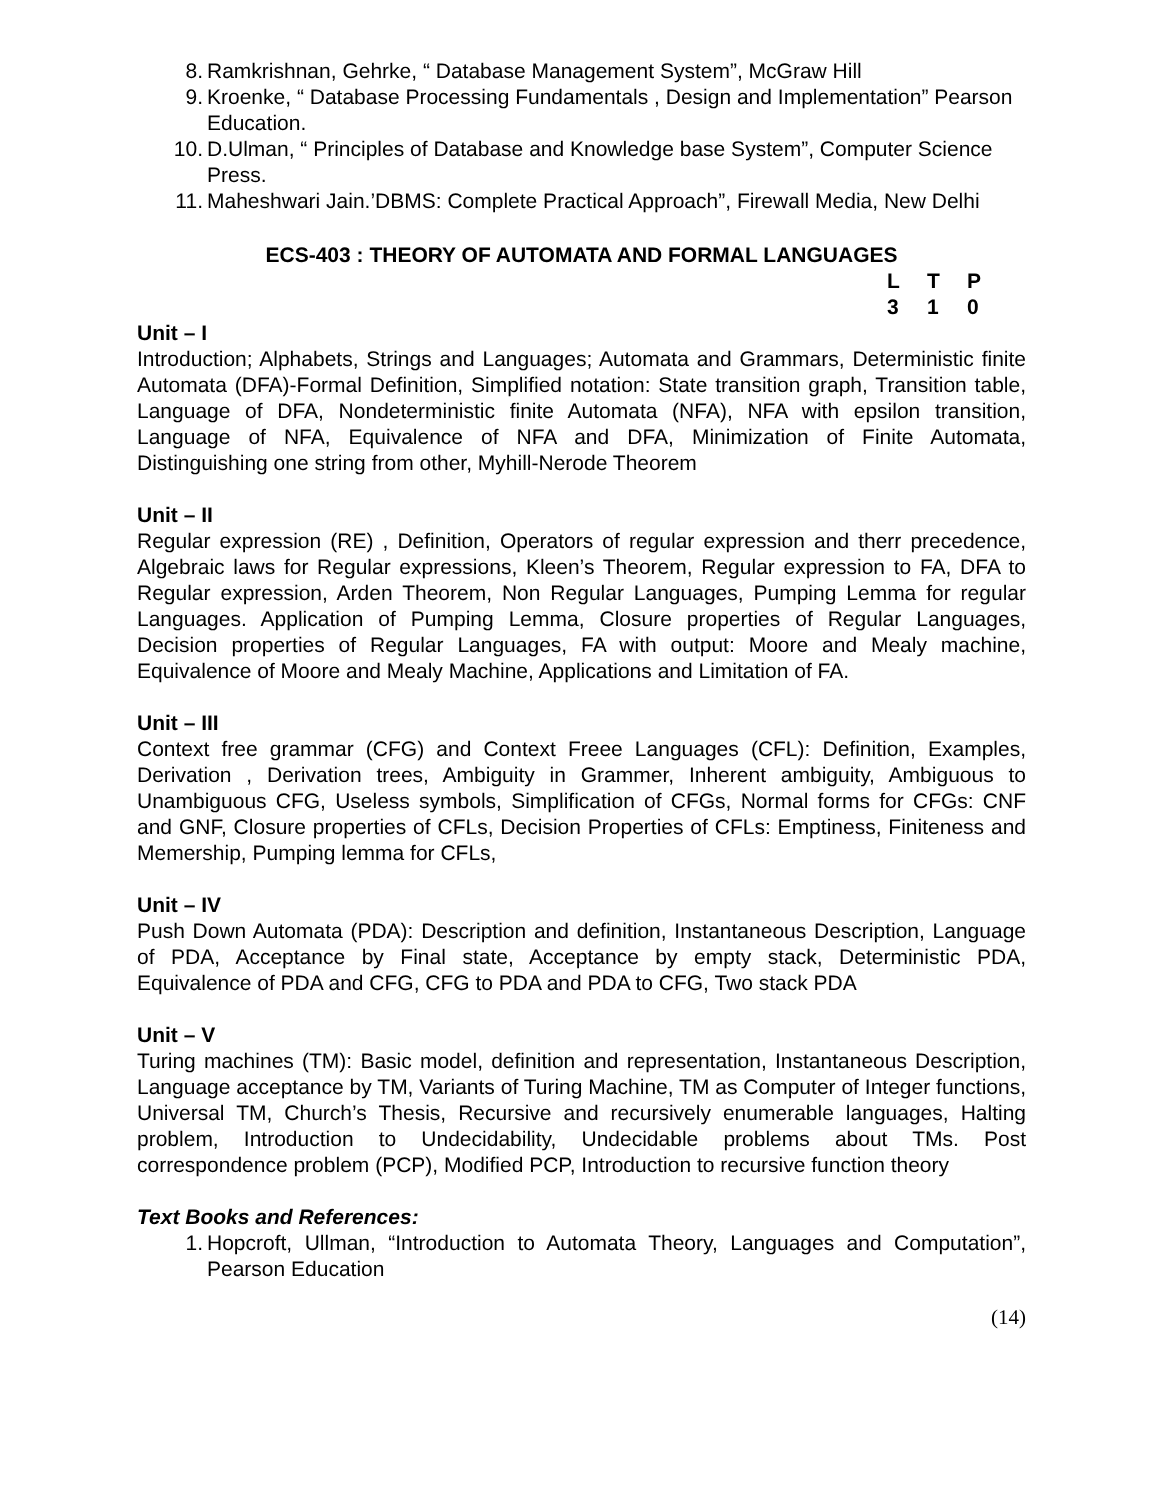8. Ramkrishnan, Gehrke, “ Database Management System”, McGraw Hill
9. Kroenke, “ Database Processing Fundamentals , Design and Implementation” Pearson Education.
10. D.Ulman, “ Principles of Database and Knowledge base System”, Computer Science Press.
11. Maheshwari Jain.’DBMS: Complete Practical Approach”, Firewall Media, New Delhi
ECS-403 : THEORY OF AUTOMATA AND FORMAL LANGUAGES
LTP 310
Unit – I
Introduction; Alphabets, Strings and Languages; Automata and Grammars, Deterministic finite Automata (DFA)-Formal Definition, Simplified notation: State transition graph, Transition table, Language of DFA, Nondeterministic finite Automata (NFA), NFA with epsilon transition, Language of NFA, Equivalence of NFA and DFA, Minimization of Finite Automata, Distinguishing one string from other, Myhill-Nerode Theorem
Unit – II
Regular expression (RE) , Definition, Operators of regular expression and therr precedence, Algebraic laws for Regular expressions, Kleen’s Theorem, Regular expression to FA, DFA to Regular expression, Arden Theorem, Non Regular Languages, Pumping Lemma for regular Languages. Application of Pumping Lemma, Closure properties of Regular Languages, Decision properties of Regular Languages, FA with output: Moore and Mealy machine, Equivalence of Moore and Mealy Machine, Applications and Limitation of FA.
Unit – III
Context free grammar (CFG) and Context Freee Languages (CFL): Definition, Examples, Derivation , Derivation trees, Ambiguity in Grammer, Inherent ambiguity, Ambiguous to Unambiguous CFG, Useless symbols, Simplification of CFGs, Normal forms for CFGs: CNF and GNF, Closure properties of CFLs, Decision Properties of CFLs: Emptiness, Finiteness and Memership, Pumping lemma for CFLs,
Unit – IV
Push Down Automata (PDA): Description and definition, Instantaneous Description, Language of PDA, Acceptance by Final state, Acceptance by empty stack, Deterministic PDA, Equivalence of PDA and CFG, CFG to PDA and PDA to CFG, Two stack PDA
Unit – V
Turing machines (TM): Basic model, definition and representation, Instantaneous Description, Language acceptance by TM, Variants of Turing Machine, TM as Computer of Integer functions, Universal TM, Church’s Thesis, Recursive and recursively enumerable languages, Halting problem, Introduction to Undecidability, Undecidable problems about TMs. Post correspondence problem (PCP), Modified PCP, Introduction to recursive function theory
Text Books and References:
1. Hopcroft, Ullman, “Introduction to Automata Theory, Languages and Computation”, Pearson Education
(14)